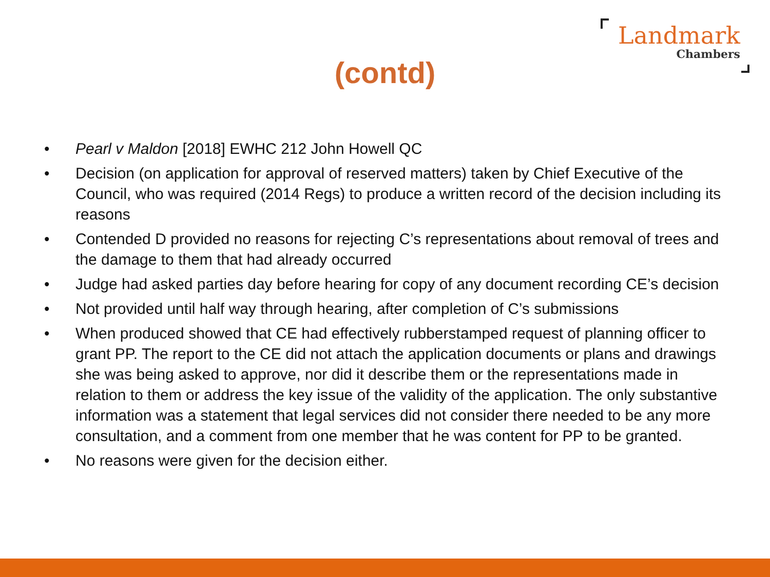Landmark
Chambers
(contd)
• Pearl v Maldon [2018] EWHC 212 John Howell QC
• Decision (on application for approval of reserved matters) taken by Chief Executive of the Council, who was required (2014 Regs) to produce a written record of the decision including its reasons
• Contended D provided no reasons for rejecting C’s representations about removal of trees and the damage to them that had already occurred
• Judge had asked parties day before hearing for copy of any document recording CE’s decision
• Not provided until half way through hearing, after completion of C’s submissions
• When produced showed that CE had effectively rubberstamped request of planning officer to grant PP. The report to the CE did not attach the application documents or plans and drawings she was being asked to approve, nor did it describe them or the representations made in relation to them or address the key issue of the validity of the application. The only substantive information was a statement that legal services did not consider there needed to be any more consultation, and a comment from one member that he was content for PP to be granted.
• No reasons were given for the decision either.